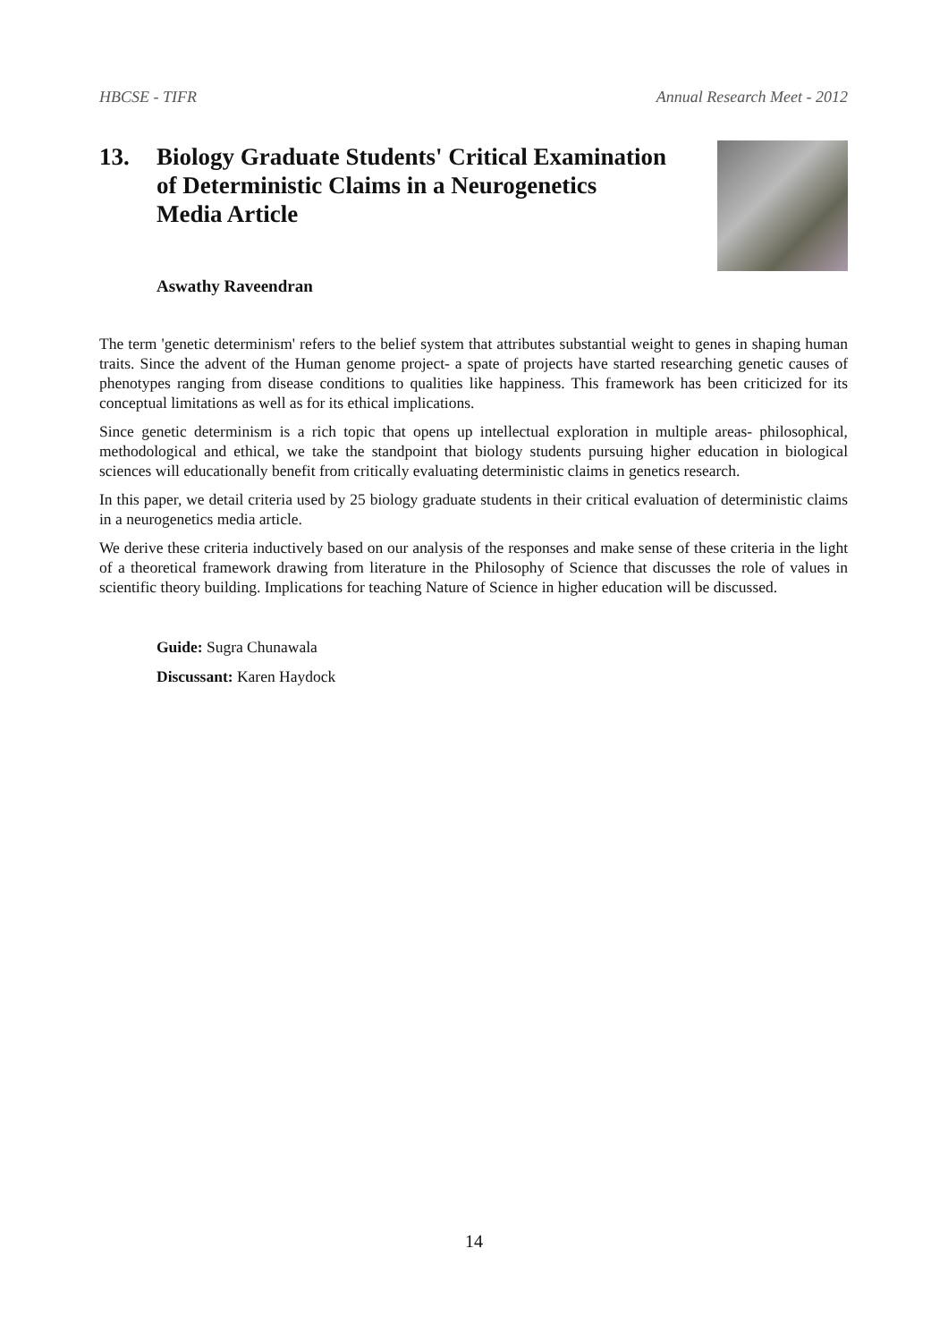HBCSE - TIFR Annual Research Meet - 2012
13. Biology Graduate Students' Critical Examination
of Deterministic Claims in a Neurogenetics
Media Article
Aswathy Raveendran
The term 'genetic determinism' refers to the belief system that attributes substantial weight to genes in shaping human traits. Since the advent of the Human genome project- a spate of projects have started researching genetic causes of phenotypes ranging from disease conditions to qualities like happiness. This framework has been criticized for its conceptual limitations as well as for its ethical implications.
Since genetic determinism is a rich topic that opens up intellectual exploration in multiple areas- philosophical, methodological and ethical, we take the standpoint that biology students pursuing higher education in biological sciences will educationally benefit from critically evaluating deterministic claims in genetics research.
In this paper, we detail criteria used by 25 biology graduate students in their critical evaluation of deterministic claims in a neurogenetics media article.
We derive these criteria inductively based on our analysis of the responses and make sense of these criteria in the light of a theoretical framework drawing from literature in the Philosophy of Science that discusses the role of values in scientific theory building. Implications for teaching Nature of Science in higher education will be discussed.
Guide: Sugra Chunawala
Discussant: Karen Haydock
14